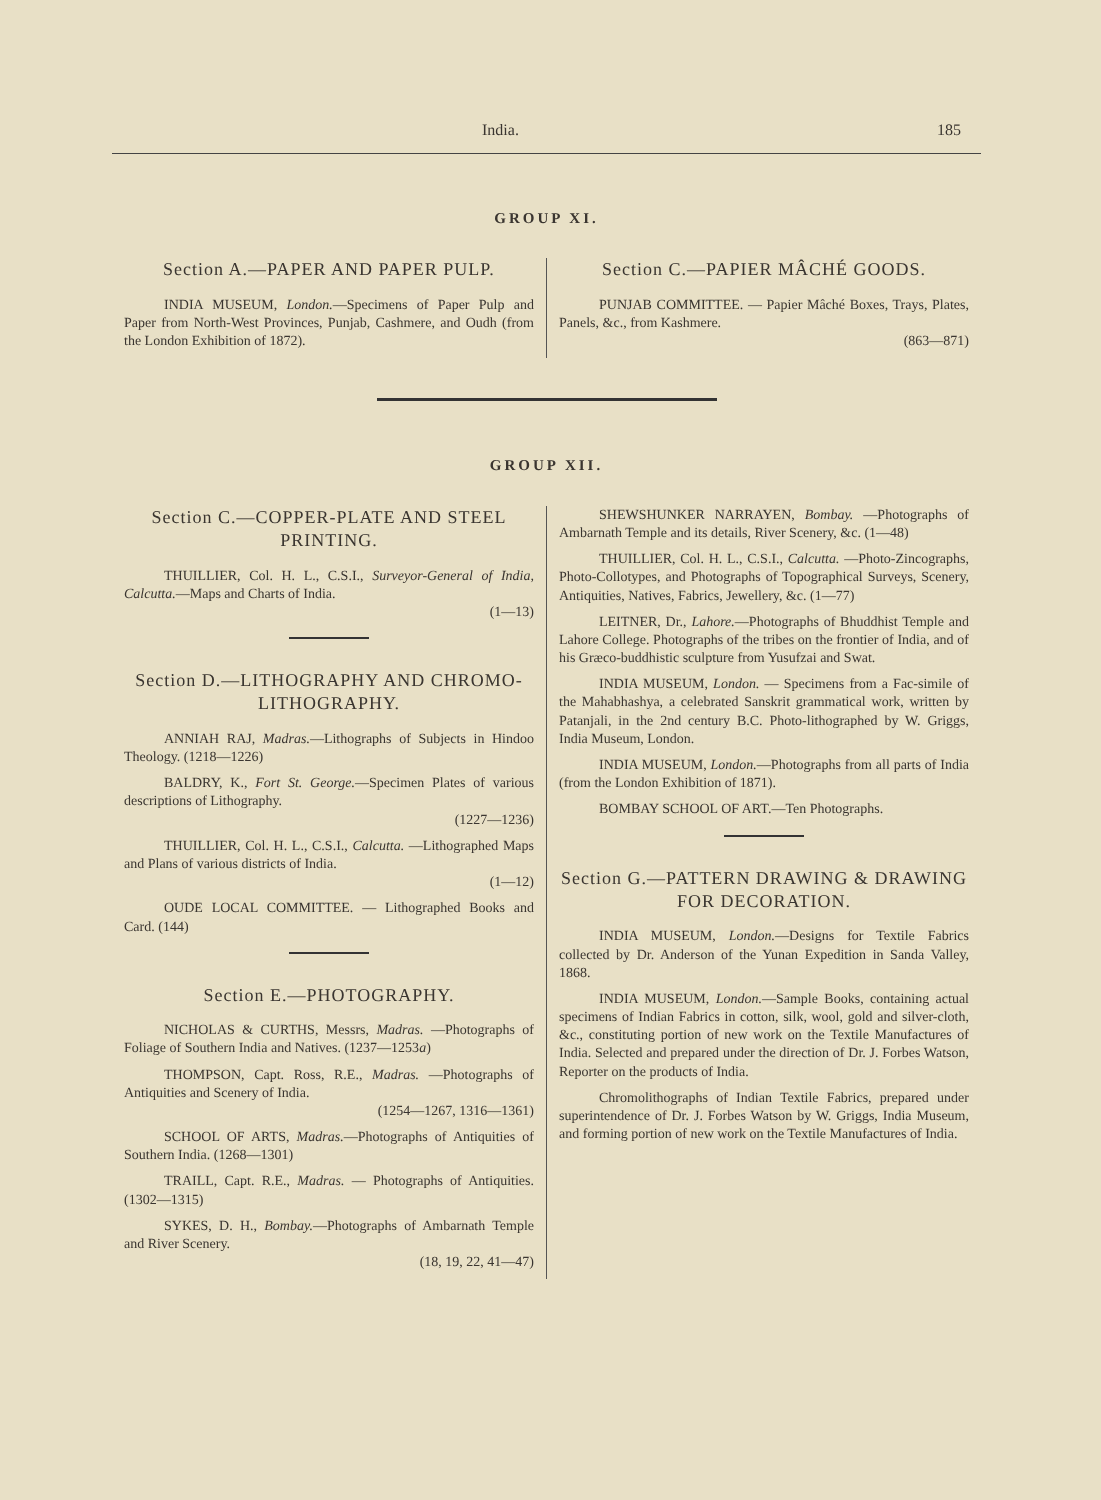India. 185
GROUP XI.
Section A.—PAPER AND PAPER PULP.
INDIA MUSEUM, London.—Specimens of Paper Pulp and Paper from North-West Provinces, Punjab, Cashmere, and Oudh (from the London Exhibition of 1872).
Section C.—PAPIER MÂCHÉ GOODS.
PUNJAB COMMITTEE. — Papier Mâché Boxes, Trays, Plates, Panels, &c., from Kashmere.
(863—871)
GROUP XII.
Section C.—COPPER-PLATE AND STEEL PRINTING.
THUILLIER, Col. H. L., C.S.I., Surveyor-General of India, Calcutta.—Maps and Charts of India.
(1—13)
Section D.—LITHOGRAPHY AND CHROMO-LITHOGRAPHY.
ANNIAH RAJ, Madras.—Lithographs of Subjects in Hindoo Theology. (1218—1226)
BALDRY, K., Fort St. George.—Specimen Plates of various descriptions of Lithography.
(1227—1236)
THUILLIER, Col. H. L., C.S.I., Calcutta. —Lithographed Maps and Plans of various districts of India.
(1—12)
OUDE LOCAL COMMITTEE. — Lithographed Books and Card. (144)
Section E.—PHOTOGRAPHY.
NICHOLAS & CURTHS, Messrs, Madras. —Photographs of Foliage of Southern India and Natives. (1237—1253a)
THOMPSON, Capt. Ross, R.E., Madras. —Photographs of Antiquities and Scenery of India.
(1254—1267, 1316—1361)
SCHOOL OF ARTS, Madras.—Photographs of Antiquities of Southern India. (1268—1301)
TRAILL, Capt. R.E., Madras. — Photographs of Antiquities. (1302—1315)
SYKES, D. H., Bombay.—Photographs of Ambarnath Temple and River Scenery.
(18, 19, 22, 41—47)
SHEWSHUNKER NARRAYEN, Bombay. —Photographs of Ambarnath Temple and its details, River Scenery, &c. (1—48)
THUILLIER, Col. H. L., C.S.I., Calcutta. —Photo-Zincographs, Photo-Collotypes, and Photographs of Topographical Surveys, Scenery, Antiquities, Natives, Fabrics, Jewellery, &c. (1—77)
LEITNER, Dr., Lahore.—Photographs of Bhuddhist Temple and Lahore College. Photographs of the tribes on the frontier of India, and of his Græco-buddhistic sculpture from Yusufzai and Swat.
INDIA MUSEUM, London. — Specimens from a Fac-simile of the Mahabhashya, a celebrated Sanskrit grammatical work, written by Patanjali, in the 2nd century B.C. Photo-lithographed by W. Griggs, India Museum, London.
INDIA MUSEUM, London.—Photographs from all parts of India (from the London Exhibition of 1871).
BOMBAY SCHOOL OF ART.—Ten Photographs.
Section G.—PATTERN DRAWING & DRAWING FOR DECORATION.
INDIA MUSEUM, London.—Designs for Textile Fabrics collected by Dr. Anderson of the Yunan Expedition in Sanda Valley, 1868.
INDIA MUSEUM, London.—Sample Books, containing actual specimens of Indian Fabrics in cotton, silk, wool, gold and silver-cloth, &c., constituting portion of new work on the Textile Manufactures of India. Selected and prepared under the direction of Dr. J. Forbes Watson, Reporter on the products of India.
Chromolithographs of Indian Textile Fabrics, prepared under superintendence of Dr. J. Forbes Watson by W. Griggs, India Museum, and forming portion of new work on the Textile Manufactures of India.